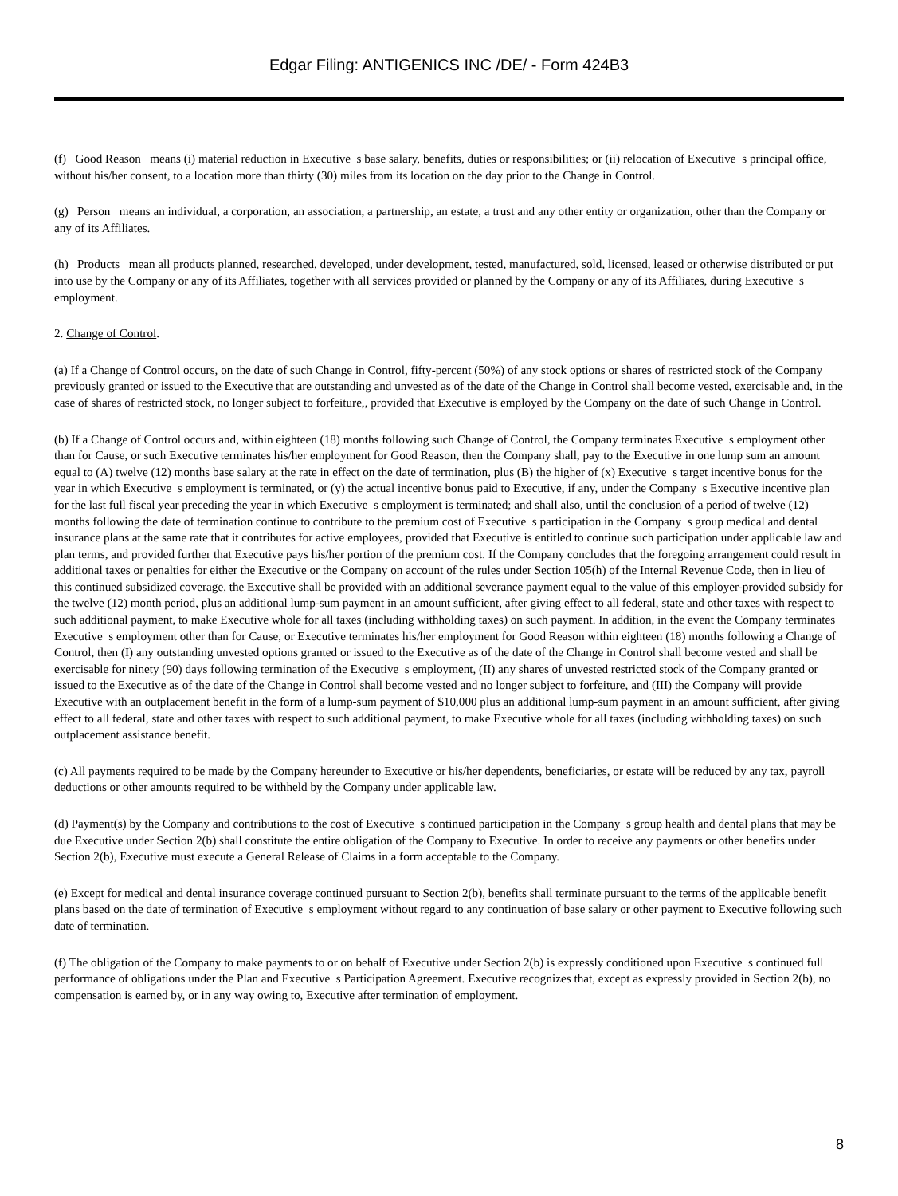Edgar Filing: ANTIGENICS INC /DE/ - Form 424B3
(f) Good Reason means (i) material reduction in Executive s base salary, benefits, duties or responsibilities; or (ii) relocation of Executive s principal office, without his/her consent, to a location more than thirty (30) miles from its location on the day prior to the Change in Control.
(g) Person means an individual, a corporation, an association, a partnership, an estate, a trust and any other entity or organization, other than the Company or any of its Affiliates.
(h) Products mean all products planned, researched, developed, under development, tested, manufactured, sold, licensed, leased or otherwise distributed or put into use by the Company or any of its Affiliates, together with all services provided or planned by the Company or any of its Affiliates, during Executive s employment.
2. Change of Control.
(a) If a Change of Control occurs, on the date of such Change in Control, fifty-percent (50%) of any stock options or shares of restricted stock of the Company previously granted or issued to the Executive that are outstanding and unvested as of the date of the Change in Control shall become vested, exercisable and, in the case of shares of restricted stock, no longer subject to forfeiture,, provided that Executive is employed by the Company on the date of such Change in Control.
(b) If a Change of Control occurs and, within eighteen (18) months following such Change of Control, the Company terminates Executive s employment other than for Cause, or such Executive terminates his/her employment for Good Reason, then the Company shall, pay to the Executive in one lump sum an amount equal to (A) twelve (12) months base salary at the rate in effect on the date of termination, plus (B) the higher of (x) Executive s target incentive bonus for the year in which Executive s employment is terminated, or (y) the actual incentive bonus paid to Executive, if any, under the Company s Executive incentive plan for the last full fiscal year preceding the year in which Executive s employment is terminated; and shall also, until the conclusion of a period of twelve (12) months following the date of termination continue to contribute to the premium cost of Executive s participation in the Company s group medical and dental insurance plans at the same rate that it contributes for active employees, provided that Executive is entitled to continue such participation under applicable law and plan terms, and provided further that Executive pays his/her portion of the premium cost. If the Company concludes that the foregoing arrangement could result in additional taxes or penalties for either the Executive or the Company on account of the rules under Section 105(h) of the Internal Revenue Code, then in lieu of this continued subsidized coverage, the Executive shall be provided with an additional severance payment equal to the value of this employer-provided subsidy for the twelve (12) month period, plus an additional lump-sum payment in an amount sufficient, after giving effect to all federal, state and other taxes with respect to such additional payment, to make Executive whole for all taxes (including withholding taxes) on such payment. In addition, in the event the Company terminates Executive s employment other than for Cause, or Executive terminates his/her employment for Good Reason within eighteen (18) months following a Change of Control, then (I) any outstanding unvested options granted or issued to the Executive as of the date of the Change in Control shall become vested and shall be exercisable for ninety (90) days following termination of the Executive s employment, (II) any shares of unvested restricted stock of the Company granted or issued to the Executive as of the date of the Change in Control shall become vested and no longer subject to forfeiture, and (III) the Company will provide Executive with an outplacement benefit in the form of a lump-sum payment of $10,000 plus an additional lump-sum payment in an amount sufficient, after giving effect to all federal, state and other taxes with respect to such additional payment, to make Executive whole for all taxes (including withholding taxes) on such outplacement assistance benefit.
(c) All payments required to be made by the Company hereunder to Executive or his/her dependents, beneficiaries, or estate will be reduced by any tax, payroll deductions or other amounts required to be withheld by the Company under applicable law.
(d) Payment(s) by the Company and contributions to the cost of Executive s continued participation in the Company s group health and dental plans that may be due Executive under Section 2(b) shall constitute the entire obligation of the Company to Executive. In order to receive any payments or other benefits under Section 2(b), Executive must execute a General Release of Claims in a form acceptable to the Company.
(e) Except for medical and dental insurance coverage continued pursuant to Section 2(b), benefits shall terminate pursuant to the terms of the applicable benefit plans based on the date of termination of Executive s employment without regard to any continuation of base salary or other payment to Executive following such date of termination.
(f) The obligation of the Company to make payments to or on behalf of Executive under Section 2(b) is expressly conditioned upon Executive s continued full performance of obligations under the Plan and Executive s Participation Agreement. Executive recognizes that, except as expressly provided in Section 2(b), no compensation is earned by, or in any way owing to, Executive after termination of employment.
8